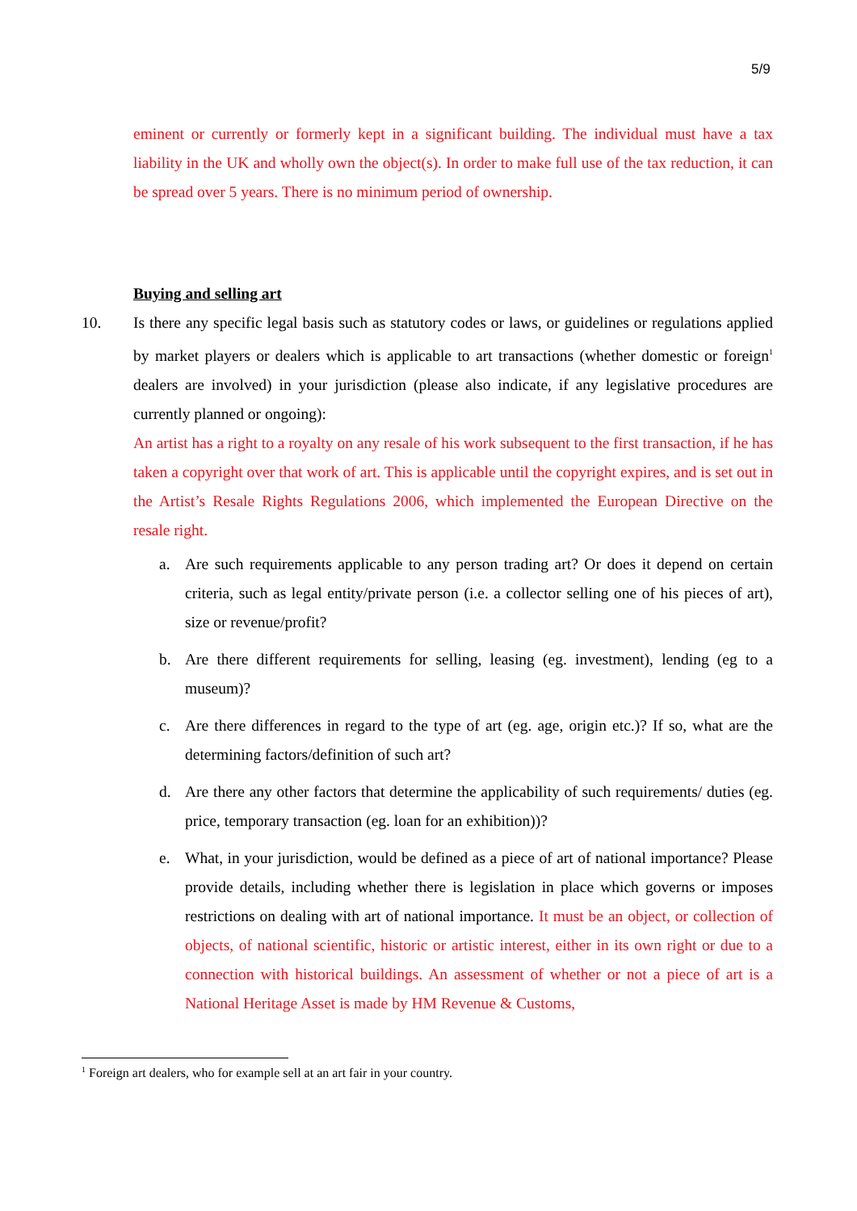5/9
eminent or currently or formerly kept in a significant building. The individual must have a tax liability in the UK and wholly own the object(s). In order to make full use of the tax reduction, it can be spread over 5 years. There is no minimum period of ownership.
Buying and selling art
10. Is there any specific legal basis such as statutory codes or laws, or guidelines or regulations applied by market players or dealers which is applicable to art transactions (whether domestic or foreign<sup>1</sup> dealers are involved) in your jurisdiction (please also indicate, if any legislative procedures are currently planned or ongoing):
An artist has a right to a royalty on any resale of his work subsequent to the first transaction, if he has taken a copyright over that work of art. This is applicable until the copyright expires, and is set out in the Artist’s Resale Rights Regulations 2006, which implemented the European Directive on the resale right.
a. Are such requirements applicable to any person trading art? Or does it depend on certain criteria, such as legal entity/private person (i.e. a collector selling one of his pieces of art), size or revenue/profit?
b. Are there different requirements for selling, leasing (eg. investment), lending (eg to a museum)?
c. Are there differences in regard to the type of art (eg. age, origin etc.)? If so, what are the determining factors/definition of such art?
d. Are there any other factors that determine the applicability of such requirements/ duties (eg. price, temporary transaction (eg. loan for an exhibition))?
e. What, in your jurisdiction, would be defined as a piece of art of national importance? Please provide details, including whether there is legislation in place which governs or imposes restrictions on dealing with art of national importance. It must be an object, or collection of objects, of national scientific, historic or artistic interest, either in its own right or due to a connection with historical buildings. An assessment of whether or not a piece of art is a National Heritage Asset is made by HM Revenue & Customs,
<sup>1</sup> Foreign art dealers, who for example sell at an art fair in your country.